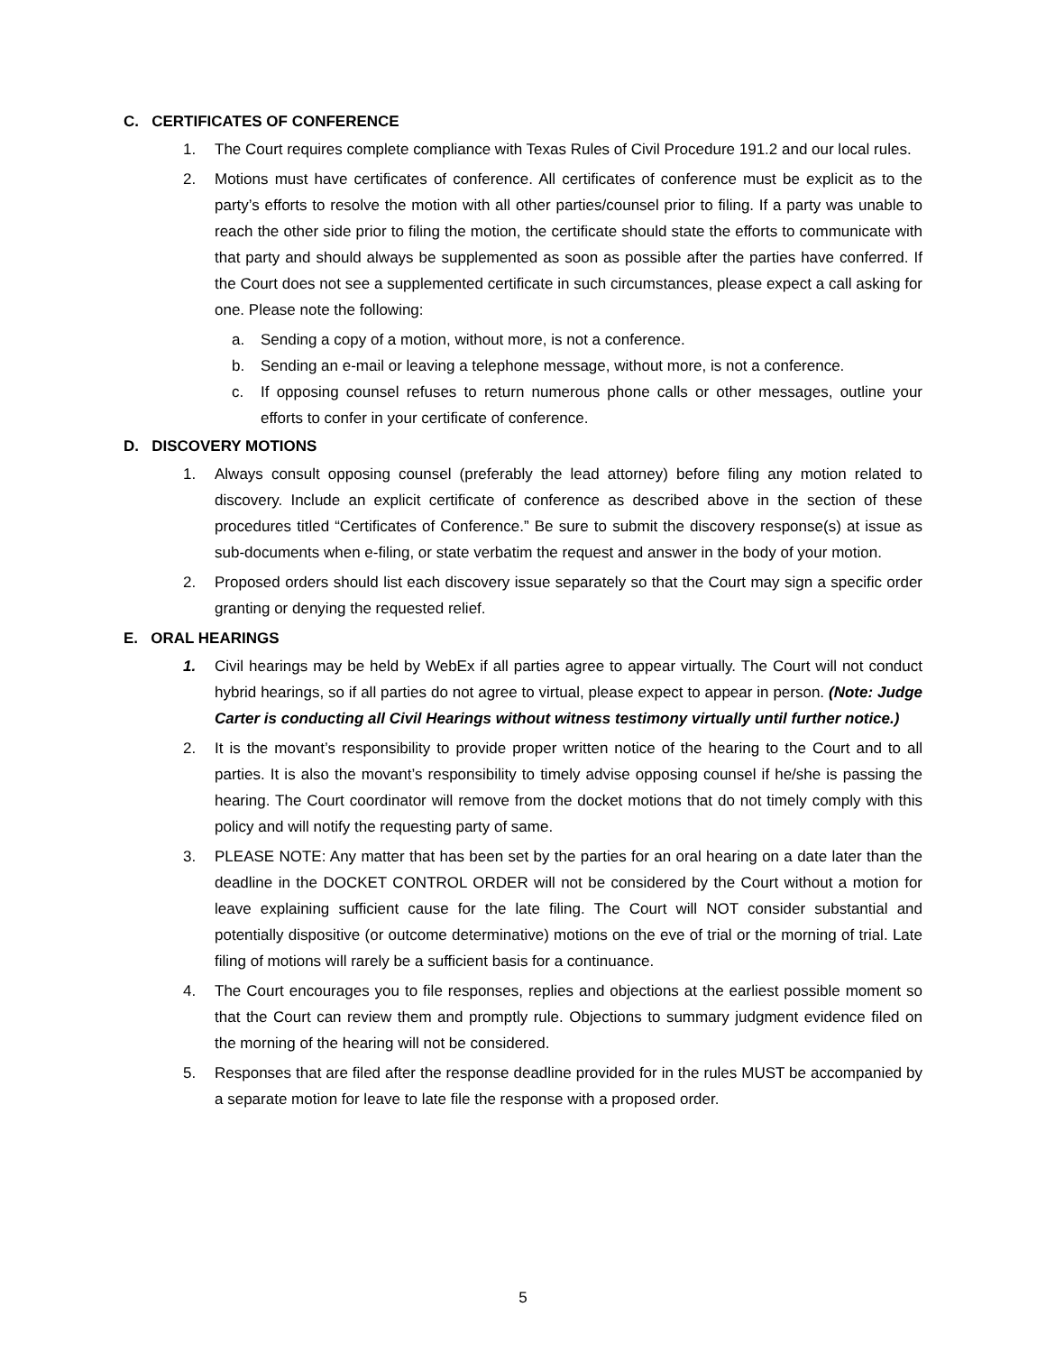C. CERTIFICATES OF CONFERENCE
1. The Court requires complete compliance with Texas Rules of Civil Procedure 191.2 and our local rules.
2. Motions must have certificates of conference. All certificates of conference must be explicit as to the party’s efforts to resolve the motion with all other parties/counsel prior to filing. If a party was unable to reach the other side prior to filing the motion, the certificate should state the efforts to communicate with that party and should always be supplemented as soon as possible after the parties have conferred. If the Court does not see a supplemented certificate in such circumstances, please expect a call asking for one. Please note the following:
a. Sending a copy of a motion, without more, is not a conference.
b. Sending an e-mail or leaving a telephone message, without more, is not a conference.
c. If opposing counsel refuses to return numerous phone calls or other messages, outline your efforts to confer in your certificate of conference.
D. DISCOVERY MOTIONS
1. Always consult opposing counsel (preferably the lead attorney) before filing any motion related to discovery. Include an explicit certificate of conference as described above in the section of these procedures titled “Certificates of Conference.” Be sure to submit the discovery response(s) at issue as sub-documents when e-filing, or state verbatim the request and answer in the body of your motion.
2. Proposed orders should list each discovery issue separately so that the Court may sign a specific order granting or denying the requested relief.
E. ORAL HEARINGS
1. Civil hearings may be held by WebEx if all parties agree to appear virtually. The Court will not conduct hybrid hearings, so if all parties do not agree to virtual, please expect to appear in person. (Note: Judge Carter is conducting all Civil Hearings without witness testimony virtually until further notice.)
2. It is the movant’s responsibility to provide proper written notice of the hearing to the Court and to all parties. It is also the movant’s responsibility to timely advise opposing counsel if he/she is passing the hearing. The Court coordinator will remove from the docket motions that do not timely comply with this policy and will notify the requesting party of same.
3. PLEASE NOTE: Any matter that has been set by the parties for an oral hearing on a date later than the deadline in the DOCKET CONTROL ORDER will not be considered by the Court without a motion for leave explaining sufficient cause for the late filing. The Court will NOT consider substantial and potentially dispositive (or outcome determinative) motions on the eve of trial or the morning of trial. Late filing of motions will rarely be a sufficient basis for a continuance.
4. The Court encourages you to file responses, replies and objections at the earliest possible moment so that the Court can review them and promptly rule. Objections to summary judgment evidence filed on the morning of the hearing will not be considered.
5. Responses that are filed after the response deadline provided for in the rules MUST be accompanied by a separate motion for leave to late file the response with a proposed order.
5